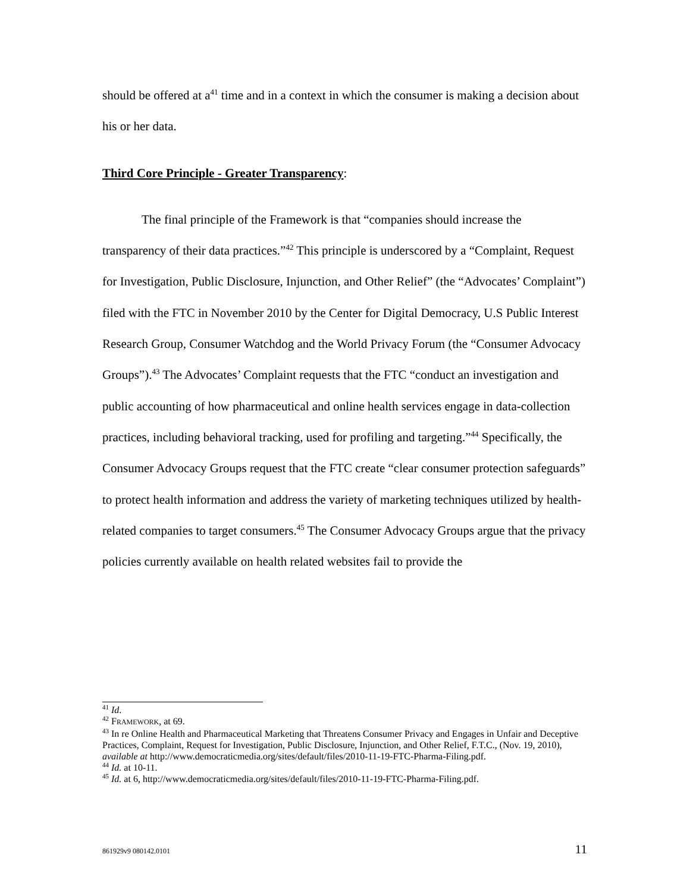should be offered at a<sup>41</sup> time and in a context in which the consumer is making a decision about his or her data.
Third Core Principle - Greater Transparency:
The final principle of the Framework is that “companies should increase the transparency of their data practices.”<sup>42</sup> This principle is underscored by a “Complaint, Request for Investigation, Public Disclosure, Injunction, and Other Relief” (the “Advocates’ Complaint”) filed with the FTC in November 2010 by the Center for Digital Democracy, U.S Public Interest Research Group, Consumer Watchdog and the World Privacy Forum (the “Consumer Advocacy Groups”).<sup>43</sup> The Advocates’ Complaint requests that the FTC “conduct an investigation and public accounting of how pharmaceutical and online health services engage in data-collection practices, including behavioral tracking, used for profiling and targeting.”<sup>44</sup> Specifically, the Consumer Advocacy Groups request that the FTC create “clear consumer protection safeguards” to protect health information and address the variety of marketing techniques utilized by health-related companies to target consumers.<sup>45</sup> The Consumer Advocacy Groups argue that the privacy policies currently available on health related websites fail to provide the
<sup>41</sup> Id.
<sup>42</sup> FRAMEWORK, at 69.
<sup>43</sup> In re Online Health and Pharmaceutical Marketing that Threatens Consumer Privacy and Engages in Unfair and Deceptive Practices, Complaint, Request for Investigation, Public Disclosure, Injunction, and Other Relief, F.T.C., (Nov. 19, 2010), available at http://www.democraticmedia.org/sites/default/files/2010-11-19-FTC-Pharma-Filing.pdf.
<sup>44</sup> Id. at 10-11.
<sup>45</sup> Id. at 6, http://www.democraticmedia.org/sites/default/files/2010-11-19-FTC-Pharma-Filing.pdf.
861929v9 080142.0101 11